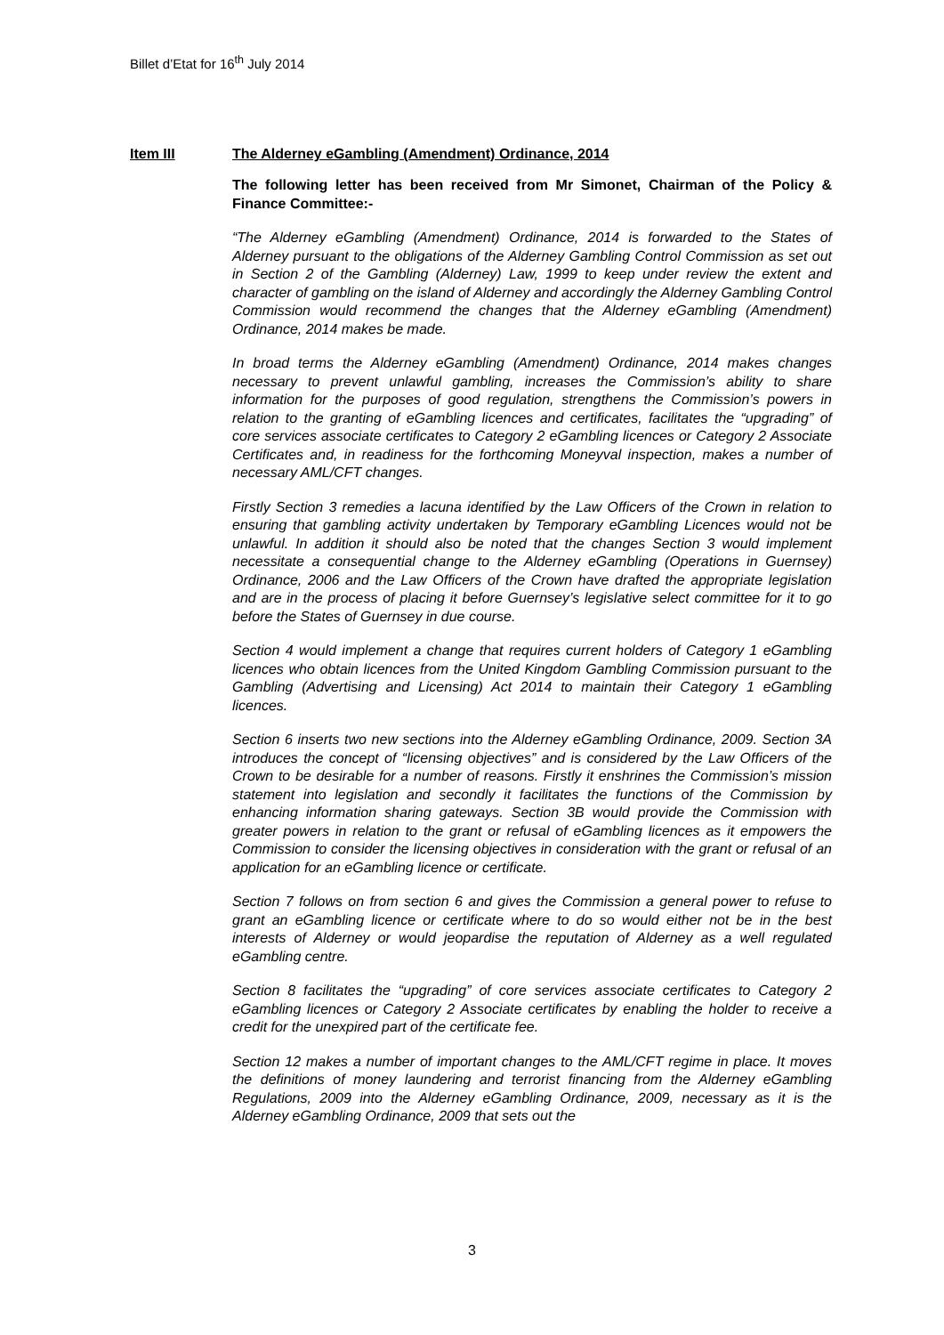Billet d’Etat for 16<sup>th</sup> July 2014
Item III The Alderney eGambling (Amendment) Ordinance, 2014
The following letter has been received from Mr Simonet, Chairman of the Policy & Finance Committee:-
“The Alderney eGambling (Amendment) Ordinance, 2014 is forwarded to the States of Alderney pursuant to the obligations of the Alderney Gambling Control Commission as set out in Section 2 of the Gambling (Alderney) Law, 1999 to keep under review the extent and character of gambling on the island of Alderney and accordingly the Alderney Gambling Control Commission would recommend the changes that the Alderney eGambling (Amendment) Ordinance, 2014 makes be made.
In broad terms the Alderney eGambling (Amendment) Ordinance, 2014 makes changes necessary to prevent unlawful gambling, increases the Commission’s ability to share information for the purposes of good regulation, strengthens the Commission’s powers in relation to the granting of eGambling licences and certificates, facilitates the “upgrading” of core services associate certificates to Category 2 eGambling licences or Category 2 Associate Certificates and, in readiness for the forthcoming Moneyval inspection, makes a number of necessary AML/CFT changes.
Firstly Section 3 remedies a lacuna identified by the Law Officers of the Crown in relation to ensuring that gambling activity undertaken by Temporary eGambling Licences would not be unlawful. In addition it should also be noted that the changes Section 3 would implement necessitate a consequential change to the Alderney eGambling (Operations in Guernsey) Ordinance, 2006 and the Law Officers of the Crown have drafted the appropriate legislation and are in the process of placing it before Guernsey’s legislative select committee for it to go before the States of Guernsey in due course.
Section 4 would implement a change that requires current holders of Category 1 eGambling licences who obtain licences from the United Kingdom Gambling Commission pursuant to the Gambling (Advertising and Licensing) Act 2014 to maintain their Category 1 eGambling licences.
Section 6 inserts two new sections into the Alderney eGambling Ordinance, 2009. Section 3A introduces the concept of “licensing objectives” and is considered by the Law Officers of the Crown to be desirable for a number of reasons. Firstly it enshrines the Commission’s mission statement into legislation and secondly it facilitates the functions of the Commission by enhancing information sharing gateways. Section 3B would provide the Commission with greater powers in relation to the grant or refusal of eGambling licences as it empowers the Commission to consider the licensing objectives in consideration with the grant or refusal of an application for an eGambling licence or certificate.
Section 7 follows on from section 6 and gives the Commission a general power to refuse to grant an eGambling licence or certificate where to do so would either not be in the best interests of Alderney or would jeopardise the reputation of Alderney as a well regulated eGambling centre.
Section 8 facilitates the “upgrading” of core services associate certificates to Category 2 eGambling licences or Category 2 Associate certificates by enabling the holder to receive a credit for the unexpired part of the certificate fee.
Section 12 makes a number of important changes to the AML/CFT regime in place. It moves the definitions of money laundering and terrorist financing from the Alderney eGambling Regulations, 2009 into the Alderney eGambling Ordinance, 2009, necessary as it is the Alderney eGambling Ordinance, 2009 that sets out the
3